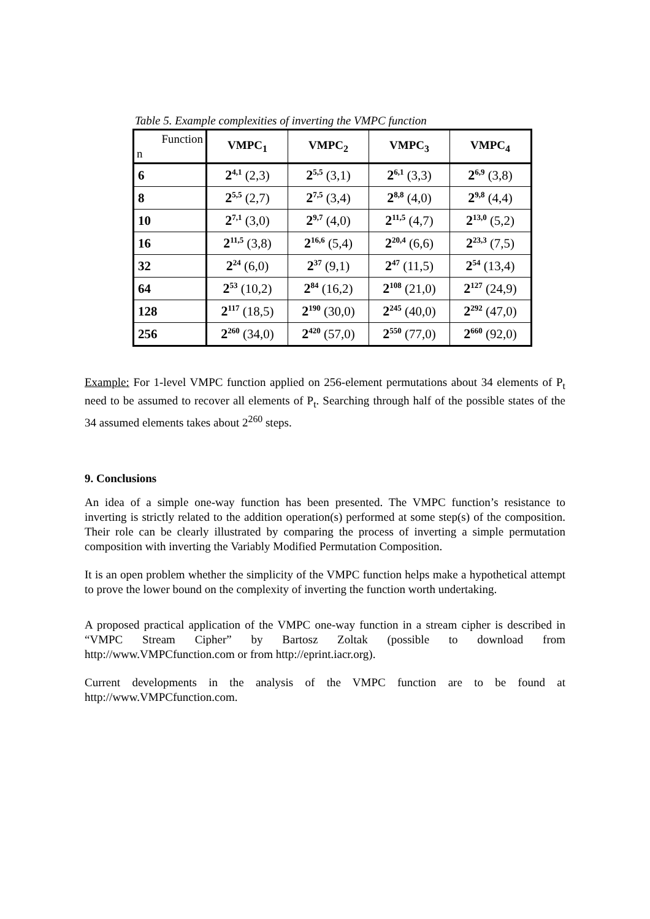Table 5. Example complexities of inverting the VMPC function
| Function n | VMPC<sub>1</sub> | VMPC<sub>2</sub> | VMPC<sub>3</sub> | VMPC<sub>4</sub> |
| --- | --- | --- | --- | --- |
| 6 | 2<sup>4,1</sup> (2,3) | 2<sup>5,5</sup> (3,1) | 2<sup>6,1</sup> (3,3) | 2<sup>6,9</sup> (3,8) |
| 8 | 2<sup>5,5</sup> (2,7) | 2<sup>7,5</sup> (3,4) | 2<sup>8,8</sup> (4,0) | 2<sup>9,8</sup> (4,4) |
| 10 | 2<sup>7,1</sup> (3,0) | 2<sup>9,7</sup> (4,0) | 2<sup>11,5</sup> (4,7) | 2<sup>13,0</sup> (5,2) |
| 16 | 2<sup>11,5</sup> (3,8) | 2<sup>16,6</sup> (5,4) | 2<sup>20,4</sup> (6,6) | 2<sup>23,3</sup> (7,5) |
| 32 | 2<sup>24</sup> (6,0) | 2<sup>37</sup> (9,1) | 2<sup>47</sup> (11,5) | 2<sup>54</sup> (13,4) |
| 64 | 2<sup>53</sup> (10,2) | 2<sup>84</sup> (16,2) | 2<sup>108</sup> (21,0) | 2<sup>127</sup> (24,9) |
| 128 | 2<sup>117</sup> (18,5) | 2<sup>190</sup> (30,0) | 2<sup>245</sup> (40,0) | 2<sup>292</sup> (47,0) |
| 256 | 2<sup>260</sup> (34,0) | 2<sup>420</sup> (57,0) | 2<sup>550</sup> (77,0) | 2<sup>660</sup> (92,0) |
Example: For 1-level VMPC function applied on 256-element permutations about 34 elements of P<sub>t</sub> need to be assumed to recover all elements of P<sub>t</sub>. Searching through half of the possible states of the 34 assumed elements takes about 2<sup>260</sup> steps.
9. Conclusions
An idea of a simple one-way function has been presented. The VMPC function’s resistance to inverting is strictly related to the addition operation(s) performed at some step(s) of the composition. Their role can be clearly illustrated by comparing the process of inverting a simple permutation composition with inverting the Variably Modified Permutation Composition.
It is an open problem whether the simplicity of the VMPC function helps make a hypothetical attempt to prove the lower bound on the complexity of inverting the function worth undertaking.
A proposed practical application of the VMPC one-way function in a stream cipher is described in “VMPC Stream Cipher” by Bartosz Zoltak (possible to download from http://www.VMPCfunction.com or from http://eprint.iacr.org).
Current developments in the analysis of the VMPC function are to be found at http://www.VMPCfunction.com.